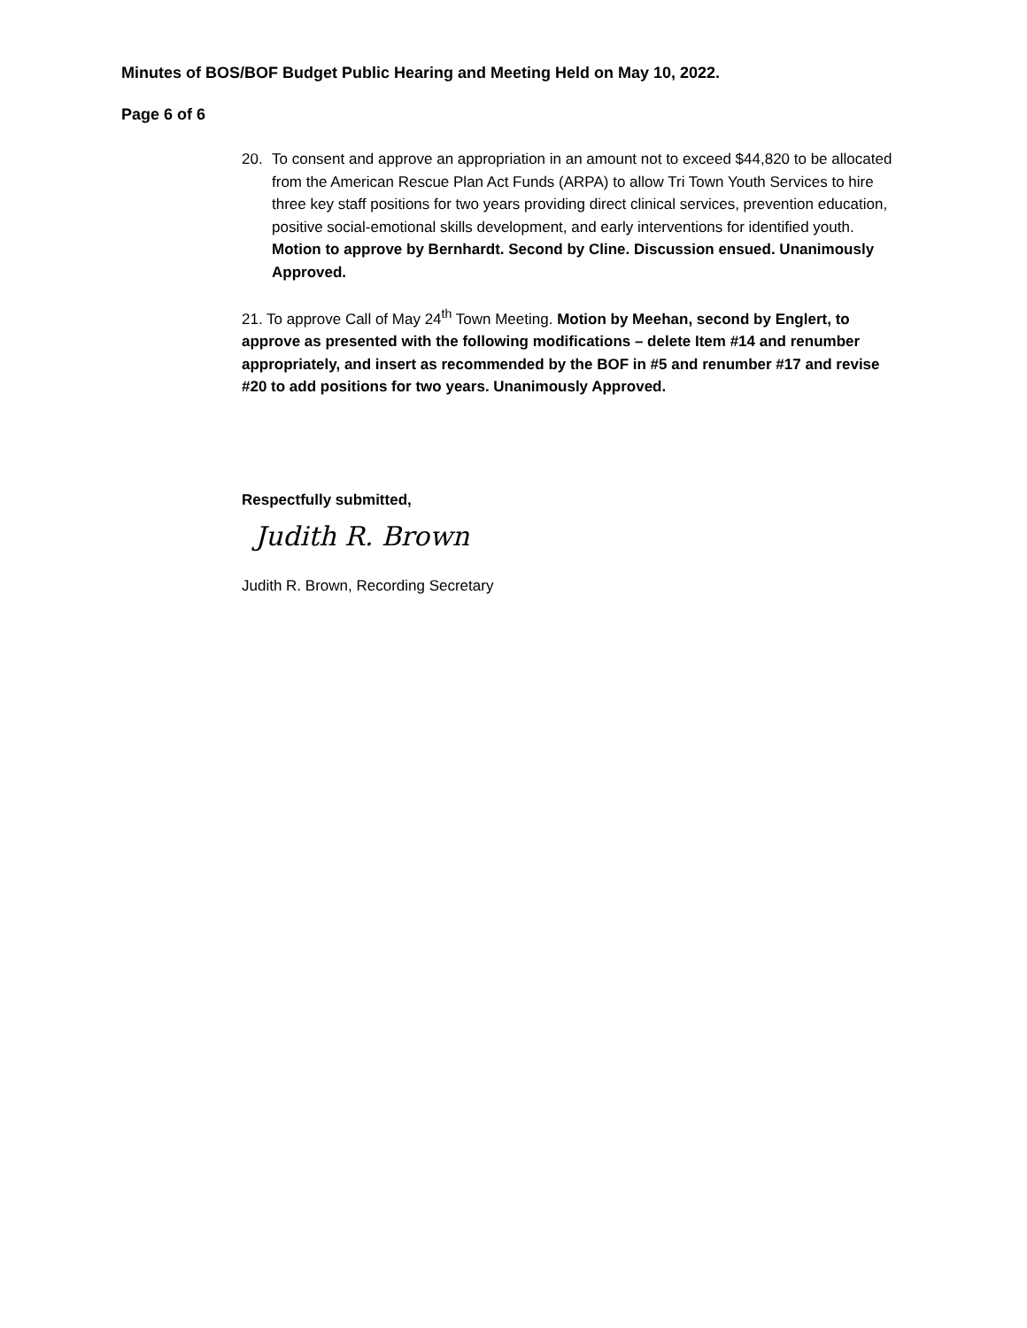Minutes of BOS/BOF Budget Public Hearing and Meeting Held on May 10, 2022.
Page 6 of 6
20. To consent and approve an appropriation in an amount not to exceed $44,820 to be allocated from the American Rescue Plan Act Funds (ARPA) to allow Tri Town Youth Services to hire three key staff positions for two years providing direct clinical services, prevention education, positive social-emotional skills development, and early interventions for identified youth. Motion to approve by Bernhardt. Second by Cline. Discussion ensued. Unanimously Approved.
21. To approve Call of May 24<sup>th</sup> Town Meeting. Motion by Meehan, second by Englert, to approve as presented with the following modifications – delete Item #14 and renumber appropriately, and insert as recommended by the BOF in #5 and renumber #17 and revise #20 to add positions for two years. Unanimously Approved.
Respectfully submitted,
Judith R. Brown
Judith R. Brown, Recording Secretary